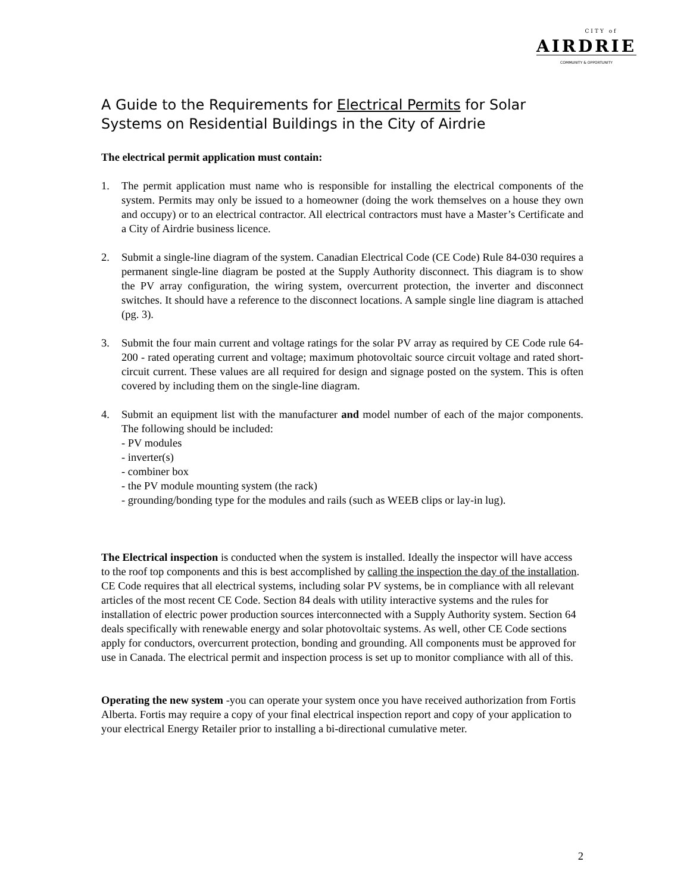CITY of
AIRDRIE
COMMUNITY & OPPORTUNITY
A Guide to the Requirements for Electrical Permits for Solar Systems on Residential Buildings in the City of Airdrie
The electrical permit application must contain:
1. The permit application must name who is responsible for installing the electrical components of the system. Permits may only be issued to a homeowner (doing the work themselves on a house they own and occupy) or to an electrical contractor. All electrical contractors must have a Master’s Certificate and a City of Airdrie business licence.
2. Submit a single-line diagram of the system. Canadian Electrical Code (CE Code) Rule 84-030 requires a permanent single-line diagram be posted at the Supply Authority disconnect. This diagram is to show the PV array configuration, the wiring system, overcurrent protection, the inverter and disconnect switches. It should have a reference to the disconnect locations. A sample single line diagram is attached (pg. 3).
3. Submit the four main current and voltage ratings for the solar PV array as required by CE Code rule 64-200 - rated operating current and voltage; maximum photovoltaic source circuit voltage and rated short-circuit current. These values are all required for design and signage posted on the system. This is often covered by including them on the single-line diagram.
4. Submit an equipment list with the manufacturer and model number of each of the major components. The following should be included:
- PV modules
- inverter(s)
- combiner box
- the PV module mounting system (the rack)
- grounding/bonding type for the modules and rails (such as WEEB clips or lay-in lug).
The Electrical inspection is conducted when the system is installed. Ideally the inspector will have access to the roof top components and this is best accomplished by calling the inspection the day of the installation. CE Code requires that all electrical systems, including solar PV systems, be in compliance with all relevant articles of the most recent CE Code. Section 84 deals with utility interactive systems and the rules for installation of electric power production sources interconnected with a Supply Authority system. Section 64 deals specifically with renewable energy and solar photovoltaic systems. As well, other CE Code sections apply for conductors, overcurrent protection, bonding and grounding. All components must be approved for use in Canada. The electrical permit and inspection process is set up to monitor compliance with all of this.
Operating the new system -you can operate your system once you have received authorization from Fortis Alberta. Fortis may require a copy of your final electrical inspection report and copy of your application to your electrical Energy Retailer prior to installing a bi-directional cumulative meter.
2